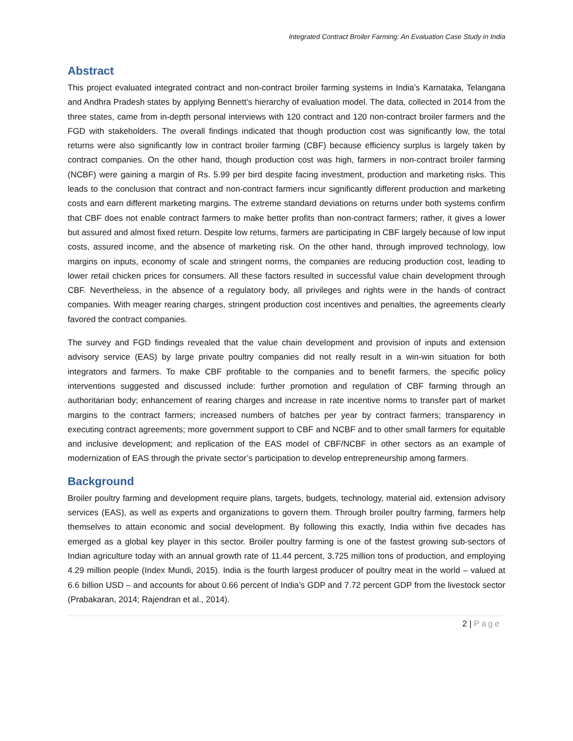Integrated Contract Broiler Farming: An Evaluation Case Study in India
Abstract
This project evaluated integrated contract and non-contract broiler farming systems in India’s Karnataka, Telangana and Andhra Pradesh states by applying Bennett’s hierarchy of evaluation model. The data, collected in 2014 from the three states, came from in-depth personal interviews with 120 contract and 120 non-contract broiler farmers and the FGD with stakeholders. The overall findings indicated that though production cost was significantly low, the total returns were also significantly low in contract broiler farming (CBF) because efficiency surplus is largely taken by contract companies. On the other hand, though production cost was high, farmers in non-contract broiler farming (NCBF) were gaining a margin of Rs. 5.99 per bird despite facing investment, production and marketing risks. This leads to the conclusion that contract and non-contract farmers incur significantly different production and marketing costs and earn different marketing margins. The extreme standard deviations on returns under both systems confirm that CBF does not enable contract farmers to make better profits than non-contract farmers; rather, it gives a lower but assured and almost fixed return. Despite low returns, farmers are participating in CBF largely because of low input costs, assured income, and the absence of marketing risk. On the other hand, through improved technology, low margins on inputs, economy of scale and stringent norms, the companies are reducing production cost, leading to lower retail chicken prices for consumers. All these factors resulted in successful value chain development through CBF. Nevertheless, in the absence of a regulatory body, all privileges and rights were in the hands of contract companies. With meager rearing charges, stringent production cost incentives and penalties, the agreements clearly favored the contract companies.
The survey and FGD findings revealed that the value chain development and provision of inputs and extension advisory service (EAS) by large private poultry companies did not really result in a win-win situation for both integrators and farmers. To make CBF profitable to the companies and to benefit farmers, the specific policy interventions suggested and discussed include: further promotion and regulation of CBF farming through an authoritarian body; enhancement of rearing charges and increase in rate incentive norms to transfer part of market margins to the contract farmers; increased numbers of batches per year by contract farmers; transparency in executing contract agreements; more government support to CBF and NCBF and to other small farmers for equitable and inclusive development; and replication of the EAS model of CBF/NCBF in other sectors as an example of modernization of EAS through the private sector’s participation to develop entrepreneurship among farmers.
Background
Broiler poultry farming and development require plans, targets, budgets, technology, material aid, extension advisory services (EAS), as well as experts and organizations to govern them. Through broiler poultry farming, farmers help themselves to attain economic and social development. By following this exactly, India within five decades has emerged as a global key player in this sector. Broiler poultry farming is one of the fastest growing sub-sectors of Indian agriculture today with an annual growth rate of 11.44 percent, 3.725 million tons of production, and employing 4.29 million people (Index Mundi, 2015). India is the fourth largest producer of poultry meat in the world – valued at 6.6 billion USD – and accounts for about 0.66 percent of India’s GDP and 7.72 percent GDP from the livestock sector (Prabakaran, 2014; Rajendran et al., 2014).
2 | Page